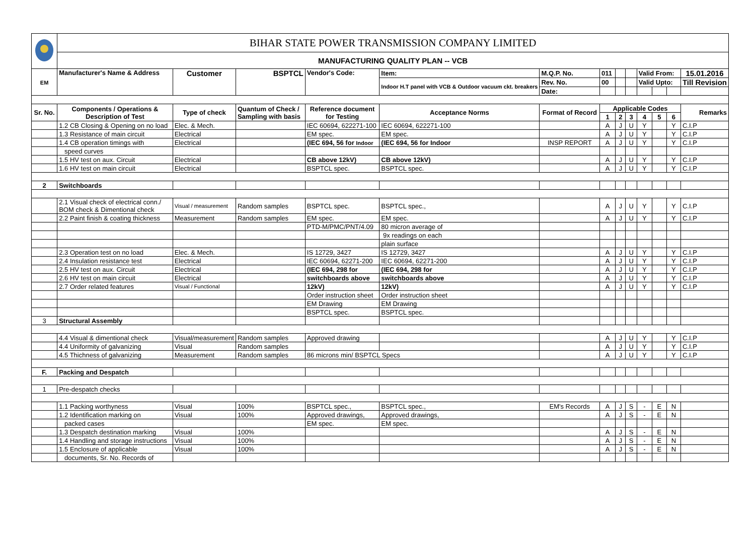| | BIHAR STATE POWER TRANSMISSION COMPANY LIMITED | | | | | | | | | | | | |
| | MANUFACTURING QUALITY PLAN -- VCB | | | | | | | | | | | | |
| EM | Manufacturer's Name & Address | Customer | BSPTCL | Vendor's Code: | Item: | M.Q.P. No. | 011 | | | Valid From: | | | 15.01.2016 |
| | | | | | Indoor H.T panel with VCB & Outdoor vacuum ckt. breakers | Rev. No. | 00 | | | Valid Upto: | | | Till Revision |
| | | | | | | Date: | | | | | | | |
| Sr. No. | Components / Operations & Description of Test | Type of check | Quantum of Check / Sampling with basis | Reference document for Testing | Acceptance Norms | Format of Record | Applicable Codes | | | | | | Remarks |
| | | | | | | | 1 | 2 | 3 | 4 | 5 | 6 | |
| | 1.2 CB Closing & Opening on no load | Elec. & Mech. | | IEC 60694, 622271-100 | IEC 60694, 622271-100 | | A | J | U | Y | | Y | C.I.P |
| | 1.3 Resistance of main circuit | Electrical | | EM spec. | EM spec. | | A | J | U | Y | | Y | C.I.P |
| | 1.4 CB operation timings with | Electrical | | (IEC 694, 56 for Indoor | (IEC 694, 56 for Indoor | INSP REPORT | A | J | U | Y | | Y | C.I.P |
| | speed curves | | | | | | | | | | | | |
| | 1.5 HV test on aux. Circuit | Electrical | | CB above 12kV) | CB above 12kV) | | A | J | U | Y | | Y | C.I.P |
| | 1.6 HV test on main circuit | Electrical | | BSPTCL spec. | BSPTCL spec. | | A | J | U | Y | | Y | C.I.P |
| 2 | Switchboards | | | | | | | | | | | | |
| | 2.1 Visual check of electrical conn./ BOM check & Dimentional check | Visual / measurement | Random samples | BSPTCL spec. | BSPTCL spec., | | A | J | U | Y | | Y | C.I.P |
| | 2.2 Paint finish & coating thickness | Measurement | Random samples | EM spec. | EM spec. | | A | J | U | Y | | Y | C.I.P |
| | | | | PTD-M/PMC/PNT/4.09 | 80 micron average of | | | | | | | | |
| | | | | | 9x readings on each | | | | | | | | |
| | | | | | plain surface | | | | | | | | |
| | 2.3 Operation test on no load | Elec. & Mech. | | IS 12729, 3427 | IS 12729, 3427 | | A | J | U | Y | | Y | C.I.P |
| | 2.4 Insulation resistance test | Electrical | | IEC 60694, 62271-200 | IEC 60694, 62271-200 | | A | J | U | Y | | Y | C.I.P |
| | 2.5 HV test on aux. Circuit | Electrical | | (IEC 694, 298 for | (IEC 694, 298 for | | A | J | U | Y | | Y | C.I.P |
| | 2.6 HV test on main circuit | Electrical | | switchboards above | switchboards above | | A | J | U | Y | | Y | C.I.P |
| | 2.7 Order related features | Visual / Functional | | 12kV) | 12kV) | | A | J | U | Y | | Y | C.I.P |
| | | | | Order instruction sheet | Order instruction sheet | | | | | | | | |
| | | | | EM Drawing | EM Drawing | | | | | | | | |
| | | | | BSPTCL spec. | BSPTCL spec. | | | | | | | | |
| 3 | Structural Assembly | | | | | | | | | | | | |
| | 4.4 Visual & dimentional check | Visual/measurement | Random samples | Approved drawing | | | A | J | U | Y | | Y | C.I.P |
| | 4.4 Uniformity of galvanizing | Visual | Random samples | | | | A | J | U | Y | | Y | C.I.P |
| | 4.5 Thichness of galvanizing | Measurement | Random samples | 86 microns min/ BSPTCL Specs | | | A | J | U | Y | | Y | C.I.P |
| F. | Packing and Despatch | | | | | | | | | | | | |
| 1 | Pre-despatch checks | | | | | | | | | | | | |
| | 1.1 Packing worthyness | Visual | 100% | BSPTCL spec., | BSPTCL spec., | EM's Records | A | J | S | - | E | N | |
| | 1.2 Identification marking on | Visual | 100% | Approved drawings, | Approved drawings, | | A | J | S | - | E | N | |
| | packed cases | | | EM spec. | EM spec. | | | | | | | | |
| | 1.3 Despatch destination marking | Visual | 100% | | | | A | J | S | - | E | N | |
| | 1.4 Handling and storage instructions | Visual | 100% | | | | A | J | S | - | E | N | |
| | 1.5 Enclosure of applicable | Visual | 100% | | | | A | J | S | - | E | N | |
| | documents, Sr. No. Records of | | | | | | | | | | | | |